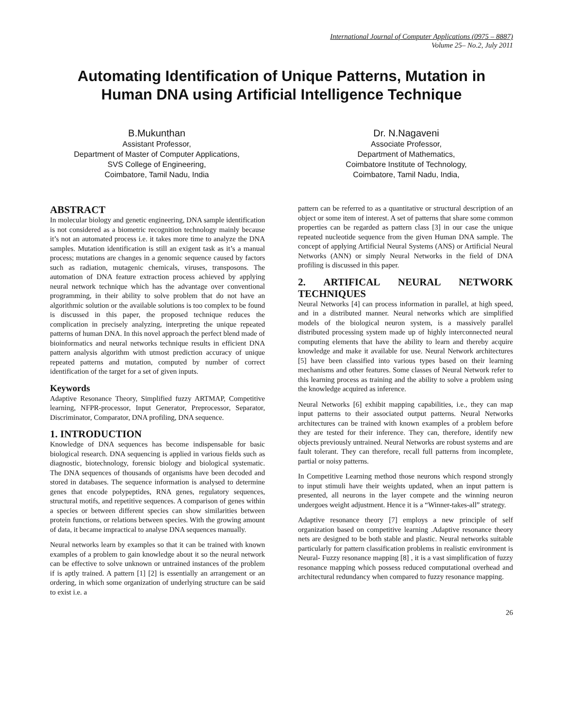International Journal of Computer Applications (0975 – 8887)
Volume 25– No.2, July 2011
Automating Identification of Unique Patterns, Mutation in Human DNA using Artificial Intelligence Technique
B.Mukunthan
Assistant Professor,
Department of Master of Computer Applications,
SVS College of Engineering,
Coimbatore, Tamil Nadu, India
Dr. N.Nagaveni
Associate Professor,
Department of Mathematics,
Coimbatore Institute of Technology,
Coimbatore, Tamil Nadu, India,
ABSTRACT
In molecular biology and genetic engineering, DNA sample identification is not considered as a biometric recognition technology mainly because it’s not an automated process i.e. it takes more time to analyze the DNA samples. Mutation identification is still an exigent task as it’s a manual process; mutations are changes in a genomic sequence caused by factors such as radiation, mutagenic chemicals, viruses, transposons. The automation of DNA feature extraction process achieved by applying neural network technique which has the advantage over conventional programming, in their ability to solve problem that do not have an algorithmic solution or the available solutions is too complex to be found is discussed in this paper, the proposed technique reduces the complication in precisely analyzing, interpreting the unique repeated patterns of human DNA. In this novel approach the perfect blend made of bioinformatics and neural networks technique results in efficient DNA pattern analysis algorithm with utmost prediction accuracy of unique repeated patterns and mutation, computed by number of correct identification of the target for a set of given inputs.
Keywords
Adaptive Resonance Theory, Simplified fuzzy ARTMAP, Competitive learning, NFPR-processor, Input Generator, Preprocessor, Separator, Discriminator, Comparator, DNA profiling, DNA sequence.
1. INTRODUCTION
Knowledge of DNA sequences has become indispensable for basic biological research. DNA sequencing is applied in various fields such as diagnostic, biotechnology, forensic biology and biological systematic. The DNA sequences of thousands of organisms have been decoded and stored in databases. The sequence information is analysed to determine genes that encode polypeptides, RNA genes, regulatory sequences, structural motifs, and repetitive sequences. A comparison of genes within a species or between different species can show similarities between protein functions, or relations between species. With the growing amount of data, it became impractical to analyse DNA sequences manually.
Neural networks learn by examples so that it can be trained with known examples of a problem to gain knowledge about it so the neural network can be effective to solve unknown or untrained instances of the problem if is aptly trained. A pattern [1] [2] is essentially an arrangement or an ordering, in which some organization of underlying structure can be said to exist i.e. a
pattern can be referred to as a quantitative or structural description of an object or some item of interest. A set of patterns that share some common properties can be regarded as pattern class [3] in our case the unique repeated nucleotide sequence from the given Human DNA sample. The concept of applying Artificial Neural Systems (ANS) or Artificial Neural Networks (ANN) or simply Neural Networks in the field of DNA profiling is discussed in this paper.
2. ARTIFICAL NEURAL NETWORK TECHNIQUES
Neural Networks [4] can process information in parallel, at high speed, and in a distributed manner. Neural networks which are simplified models of the biological neuron system, is a massively parallel distributed processing system made up of highly interconnected neural computing elements that have the ability to learn and thereby acquire knowledge and make it available for use. Neural Network architectures [5] have been classified into various types based on their learning mechanisms and other features. Some classes of Neural Network refer to this learning process as training and the ability to solve a problem using the knowledge acquired as inference.
Neural Networks [6] exhibit mapping capabilities, i.e., they can map input patterns to their associated output patterns. Neural Networks architectures can be trained with known examples of a problem before they are tested for their inference. They can, therefore, identify new objects previously untrained. Neural Networks are robust systems and are fault tolerant. They can therefore, recall full patterns from incomplete, partial or noisy patterns.
In Competitive Learning method those neurons which respond strongly to input stimuli have their weights updated, when an input pattern is presented, all neurons in the layer compete and the winning neuron undergoes weight adjustment. Hence it is a “Winner-takes-all” strategy.
Adaptive resonance theory [7] employs a new principle of self organization based on competitive learning .Adaptive resonance theory nets are designed to be both stable and plastic. Neural networks suitable particularly for pattern classification problems in realistic environment is Neural- Fuzzy resonance mapping [8] , it is a vast simplification of fuzzy resonance mapping which possess reduced computational overhead and architectural redundancy when compared to fuzzy resonance mapping.
26